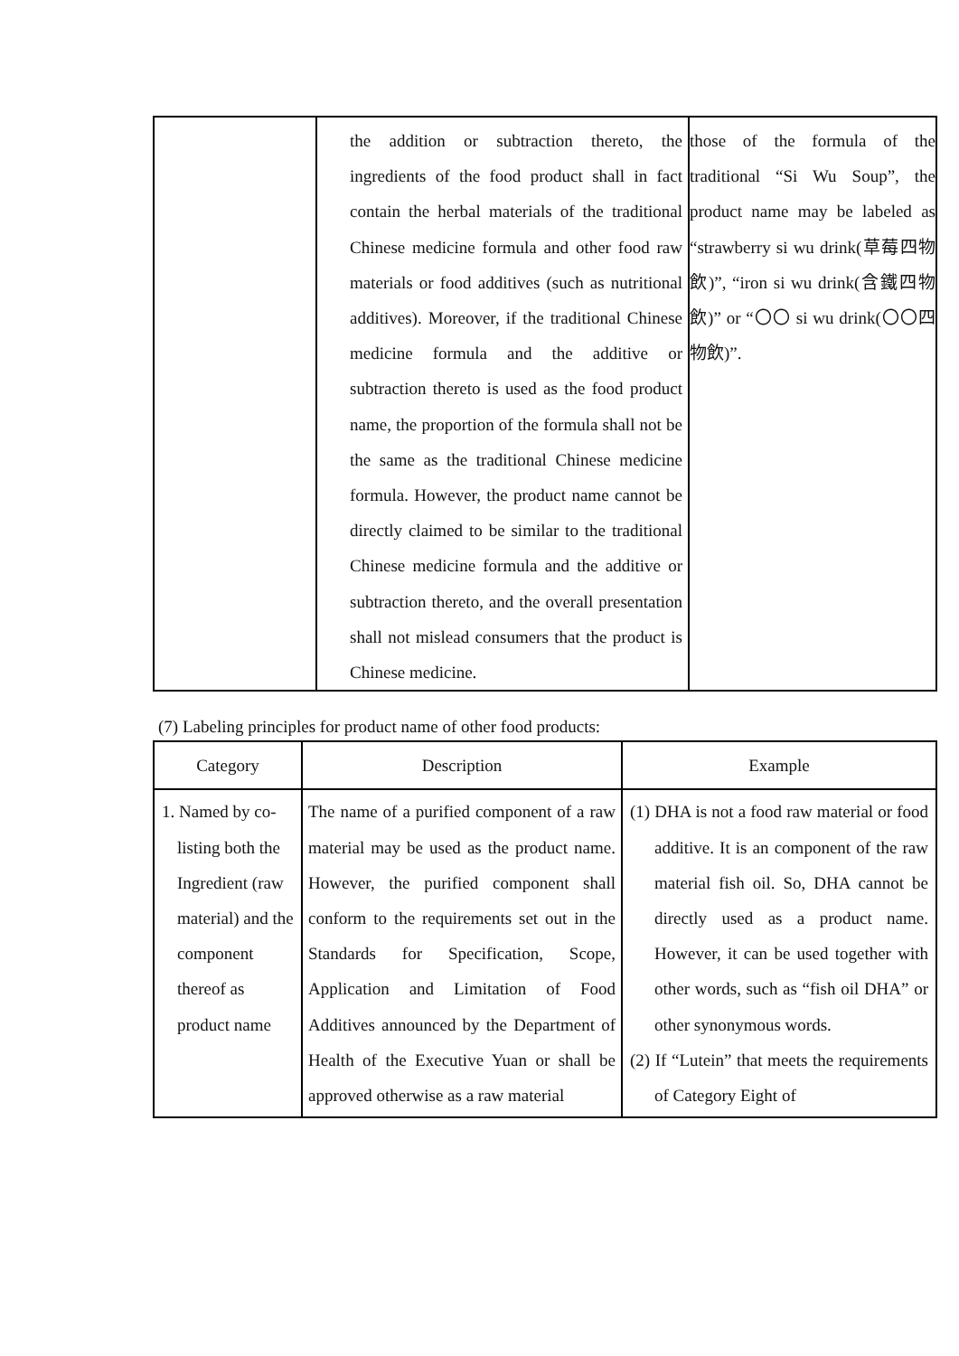| | the addition or subtraction thereto, the ingredients of the food product shall in fact contain the herbal materials of the traditional Chinese medicine formula and other food raw materials or food additives (such as nutritional additives). Moreover, if the traditional Chinese medicine formula and the additive or subtraction thereto is used as the food product name, the proportion of the formula shall not be the same as the traditional Chinese medicine formula. However, the product name cannot be directly claimed to be similar to the traditional Chinese medicine formula and the additive or subtraction thereto, and the overall presentation shall not mislead consumers that the product is Chinese medicine. | those of the formula of the traditional “Si Wu Soup”, the product name may be labeled as “strawberry si wu drink(草莓四物飲)”, “iron si wu drink(含鐵四物飲)” or “〇〇 si wu drink(〇〇四物飲)”. |
(7) Labeling principles for product name of other food products:
| Category | Description | Example |
| --- | --- | --- |
| 1. Named by co-listing both the Ingredient (raw material) and the component thereof as product name | The name of a purified component of a raw material may be used as the product name. However, the purified component shall conform to the requirements set out in the Standards for Specification, Scope, Application and Limitation of Food Additives announced by the Department of Health of the Executive Yuan or shall be approved otherwise as a raw material | (1) DHA is not a food raw material or food additive. It is an component of the raw material fish oil. So, DHA cannot be directly used as a product name. However, it can be used together with other words, such as “fish oil DHA” or other synonymous words. (2) If “Lutein” that meets the requirements of Category Eight of |